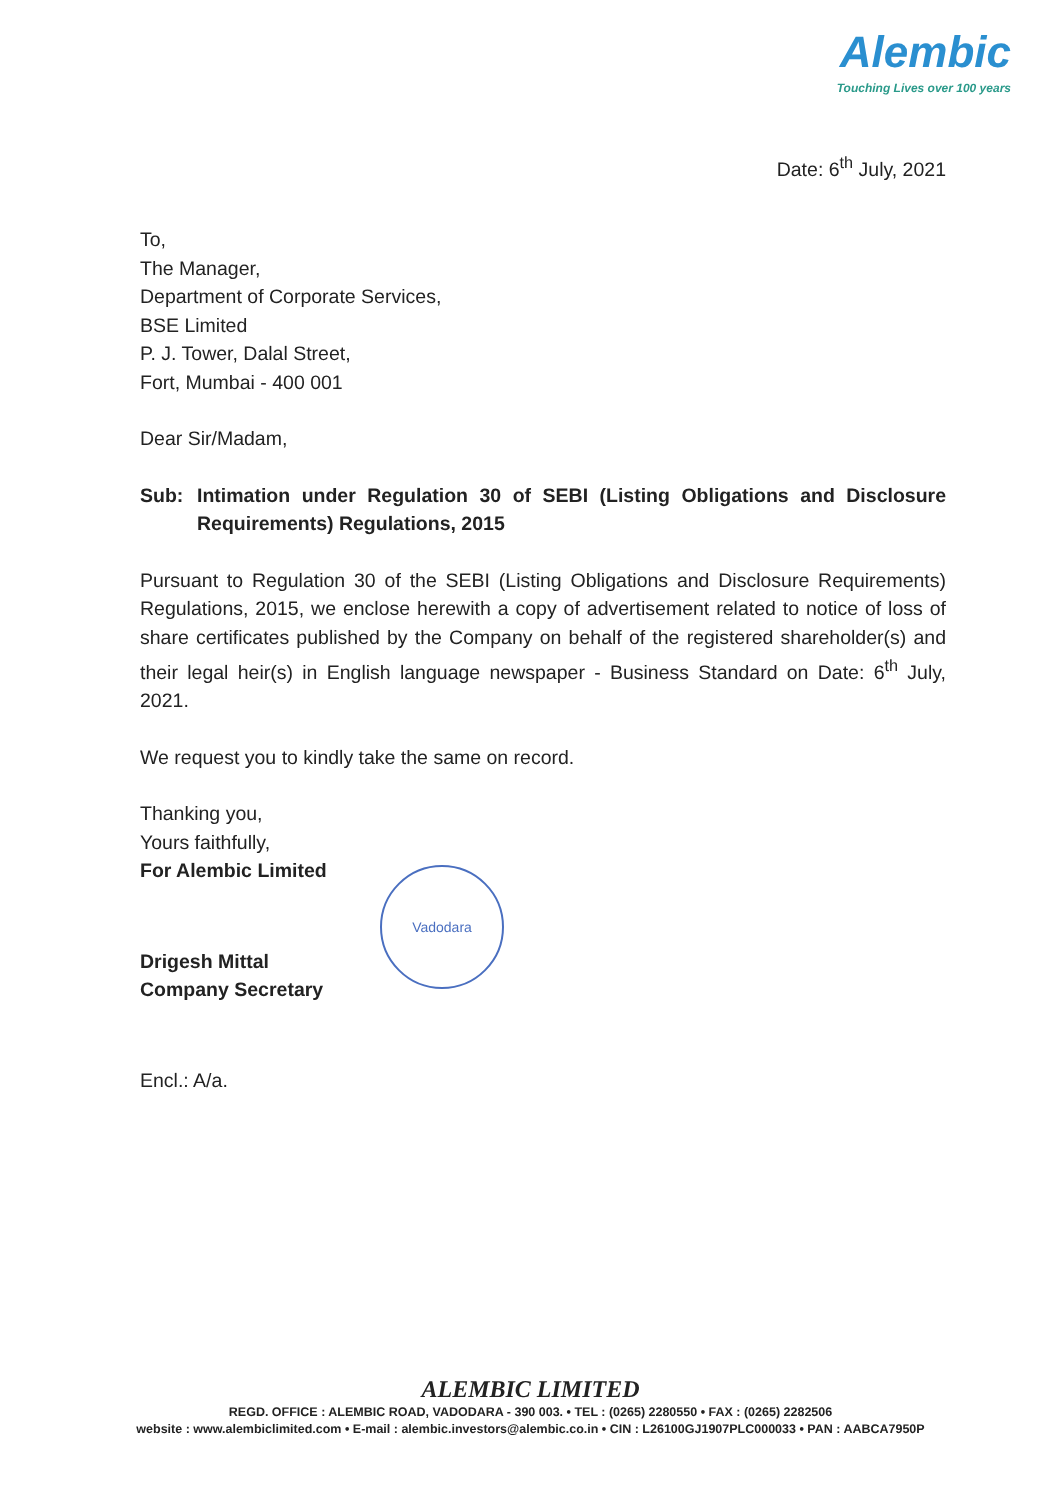Alembic
Touching Lives over 100 years
Date: 6<sup>th</sup> July, 2021
To,
The Manager,
Department of Corporate Services,
BSE Limited
P. J. Tower, Dalal Street,
Fort, Mumbai - 400 001
Dear Sir/Madam,
Sub: Intimation under Regulation 30 of SEBI (Listing Obligations and Disclosure Requirements) Regulations, 2015
Pursuant to Regulation 30 of the SEBI (Listing Obligations and Disclosure Requirements) Regulations, 2015, we enclose herewith a copy of advertisement related to notice of loss of share certificates published by the Company on behalf of the registered shareholder(s) and their legal heir(s) in English language newspaper - Business Standard on Date: 6<sup>th</sup> July, 2021.
We request you to kindly take the same on record.
Thanking you,
Yours faithfully,
For Alembic Limited
Drigesh Mittal
Company Secretary
Vadodara
Encl.: A/a.
ALEMBIC LIMITED
REGD. OFFICE : ALEMBIC ROAD, VADODARA - 390 003. • TEL : (0265) 2280550 • FAX : (0265) 2282506
website : www.alembiclimited.com • E-mail : alembic.investors@alembic.co.in • CIN : L26100GJ1907PLC000033 • PAN : AABCA7950P